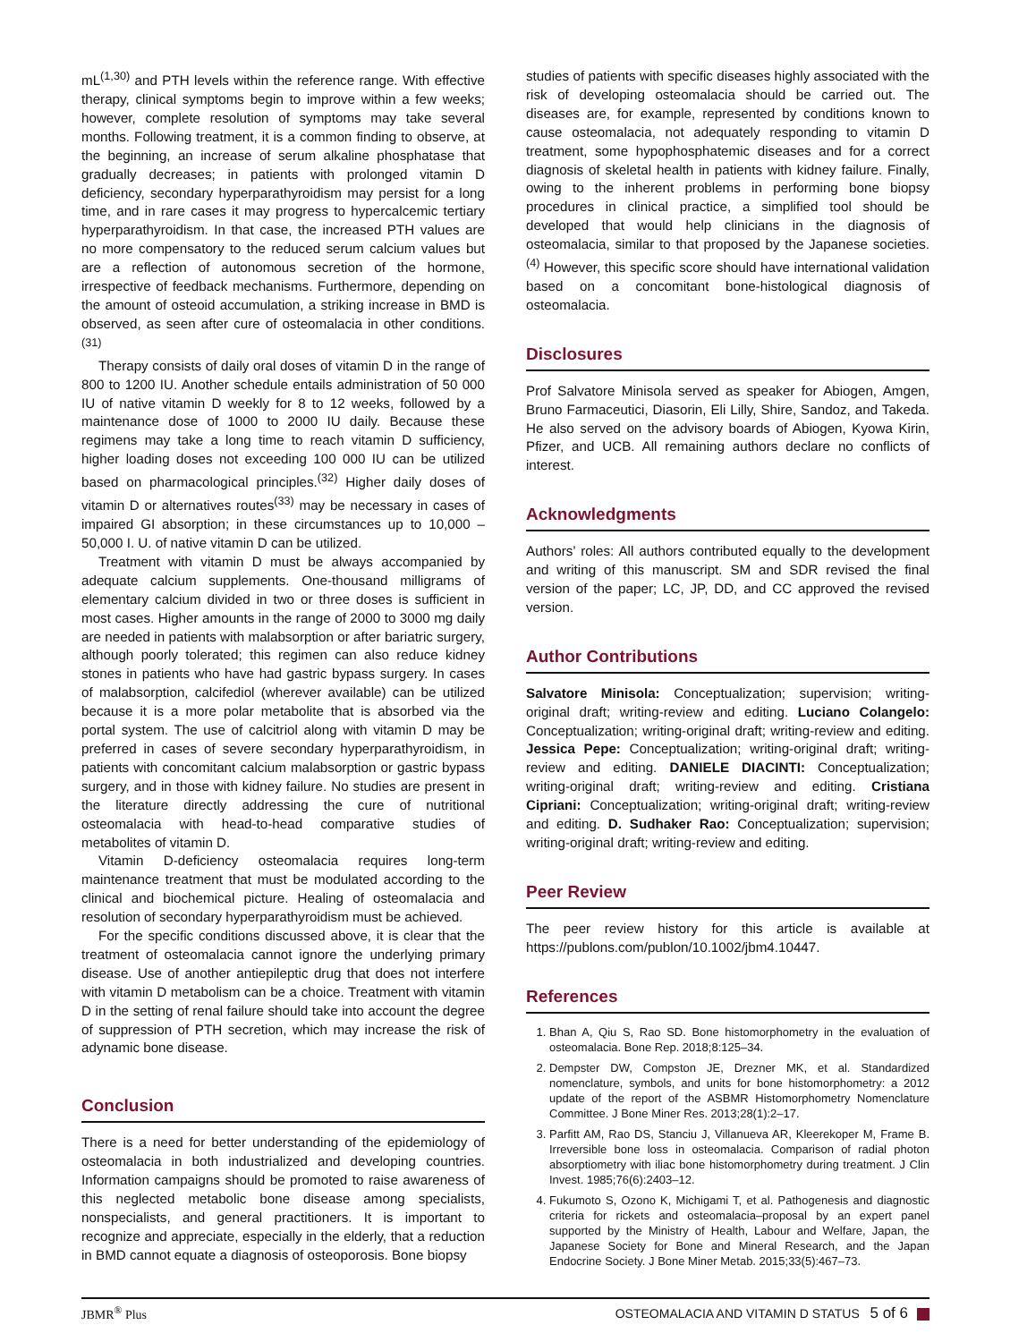mL<sup>(1,30)</sup> and PTH levels within the reference range. With effective therapy, clinical symptoms begin to improve within a few weeks; however, complete resolution of symptoms may take several months. Following treatment, it is a common finding to observe, at the beginning, an increase of serum alkaline phosphatase that gradually decreases; in patients with prolonged vitamin D deficiency, secondary hyperparathyroidism may persist for a long time, and in rare cases it may progress to hypercalcemic tertiary hyperparathyroidism. In that case, the increased PTH values are no more compensatory to the reduced serum calcium values but are a reflection of autonomous secretion of the hormone, irrespective of feedback mechanisms. Furthermore, depending on the amount of osteoid accumulation, a striking increase in BMD is observed, as seen after cure of osteomalacia in other conditions.<sup>(31)</sup>
Therapy consists of daily oral doses of vitamin D in the range of 800 to 1200 IU. Another schedule entails administration of 50 000 IU of native vitamin D weekly for 8 to 12 weeks, followed by a maintenance dose of 1000 to 2000 IU daily. Because these regimens may take a long time to reach vitamin D sufficiency, higher loading doses not exceeding 100 000 IU can be utilized based on pharmacological principles.<sup>(32)</sup> Higher daily doses of vitamin D or alternatives routes<sup>(33)</sup> may be necessary in cases of impaired GI absorption; in these circumstances up to 10,000 – 50,000 I. U. of native vitamin D can be utilized.
Treatment with vitamin D must be always accompanied by adequate calcium supplements. One-thousand milligrams of elementary calcium divided in two or three doses is sufficient in most cases. Higher amounts in the range of 2000 to 3000 mg daily are needed in patients with malabsorption or after bariatric surgery, although poorly tolerated; this regimen can also reduce kidney stones in patients who have had gastric bypass surgery. In cases of malabsorption, calcifediol (wherever available) can be utilized because it is a more polar metabolite that is absorbed via the portal system. The use of calcitriol along with vitamin D may be preferred in cases of severe secondary hyperparathyroidism, in patients with concomitant calcium malabsorption or gastric bypass surgery, and in those with kidney failure. No studies are present in the literature directly addressing the cure of nutritional osteomalacia with head-to-head comparative studies of metabolites of vitamin D.
Vitamin D-deficiency osteomalacia requires long-term maintenance treatment that must be modulated according to the clinical and biochemical picture. Healing of osteomalacia and resolution of secondary hyperparathyroidism must be achieved.
For the specific conditions discussed above, it is clear that the treatment of osteomalacia cannot ignore the underlying primary disease. Use of another antiepileptic drug that does not interfere with vitamin D metabolism can be a choice. Treatment with vitamin D in the setting of renal failure should take into account the degree of suppression of PTH secretion, which may increase the risk of adynamic bone disease.
Conclusion
There is a need for better understanding of the epidemiology of osteomalacia in both industrialized and developing countries. Information campaigns should be promoted to raise awareness of this neglected metabolic bone disease among specialists, nonspecialists, and general practitioners. It is important to recognize and appreciate, especially in the elderly, that a reduction in BMD cannot equate a diagnosis of osteoporosis. Bone biopsy
studies of patients with specific diseases highly associated with the risk of developing osteomalacia should be carried out. The diseases are, for example, represented by conditions known to cause osteomalacia, not adequately responding to vitamin D treatment, some hypophosphatemic diseases and for a correct diagnosis of skeletal health in patients with kidney failure. Finally, owing to the inherent problems in performing bone biopsy procedures in clinical practice, a simplified tool should be developed that would help clinicians in the diagnosis of osteomalacia, similar to that proposed by the Japanese societies.<sup>(4)</sup> However, this specific score should have international validation based on a concomitant bone-histological diagnosis of osteomalacia.
Disclosures
Prof Salvatore Minisola served as speaker for Abiogen, Amgen, Bruno Farmaceutici, Diasorin, Eli Lilly, Shire, Sandoz, and Takeda. He also served on the advisory boards of Abiogen, Kyowa Kirin, Pfizer, and UCB. All remaining authors declare no conflicts of interest.
Acknowledgments
Authors’ roles: All authors contributed equally to the development and writing of this manuscript. SM and SDR revised the final version of the paper; LC, JP, DD, and CC approved the revised version.
Author Contributions
Salvatore Minisola: Conceptualization; supervision; writing-original draft; writing-review and editing. Luciano Colangelo: Conceptualization; writing-original draft; writing-review and editing. Jessica Pepe: Conceptualization; writing-original draft; writing-review and editing. DANIELE DIACINTI: Conceptualization; writing-original draft; writing-review and editing. Cristiana Cipriani: Conceptualization; writing-original draft; writing-review and editing. D. Sudhaker Rao: Conceptualization; supervision; writing-original draft; writing-review and editing.
Peer Review
The peer review history for this article is available at https://publons.com/publon/10.1002/jbm4.10447.
References
1. Bhan A, Qiu S, Rao SD. Bone histomorphometry in the evaluation of osteomalacia. Bone Rep. 2018;8:125–34.
2. Dempster DW, Compston JE, Drezner MK, et al. Standardized nomenclature, symbols, and units for bone histomorphometry: a 2012 update of the report of the ASBMR Histomorphometry Nomenclature Committee. J Bone Miner Res. 2013;28(1):2–17.
3. Parfitt AM, Rao DS, Stanciu J, Villanueva AR, Kleerekoper M, Frame B. Irreversible bone loss in osteomalacia. Comparison of radial photon absorptiometry with iliac bone histomorphometry during treatment. J Clin Invest. 1985;76(6):2403–12.
4. Fukumoto S, Ozono K, Michigami T, et al. Pathogenesis and diagnostic criteria for rickets and osteomalacia–proposal by an expert panel supported by the Ministry of Health, Labour and Welfare, Japan, the Japanese Society for Bone and Mineral Research, and the Japan Endocrine Society. J Bone Miner Metab. 2015;33(5):467–73.
JBMR<sup>®</sup> Plus OSTEOMALACIA AND VITAMIN D STATUS 5 of 6